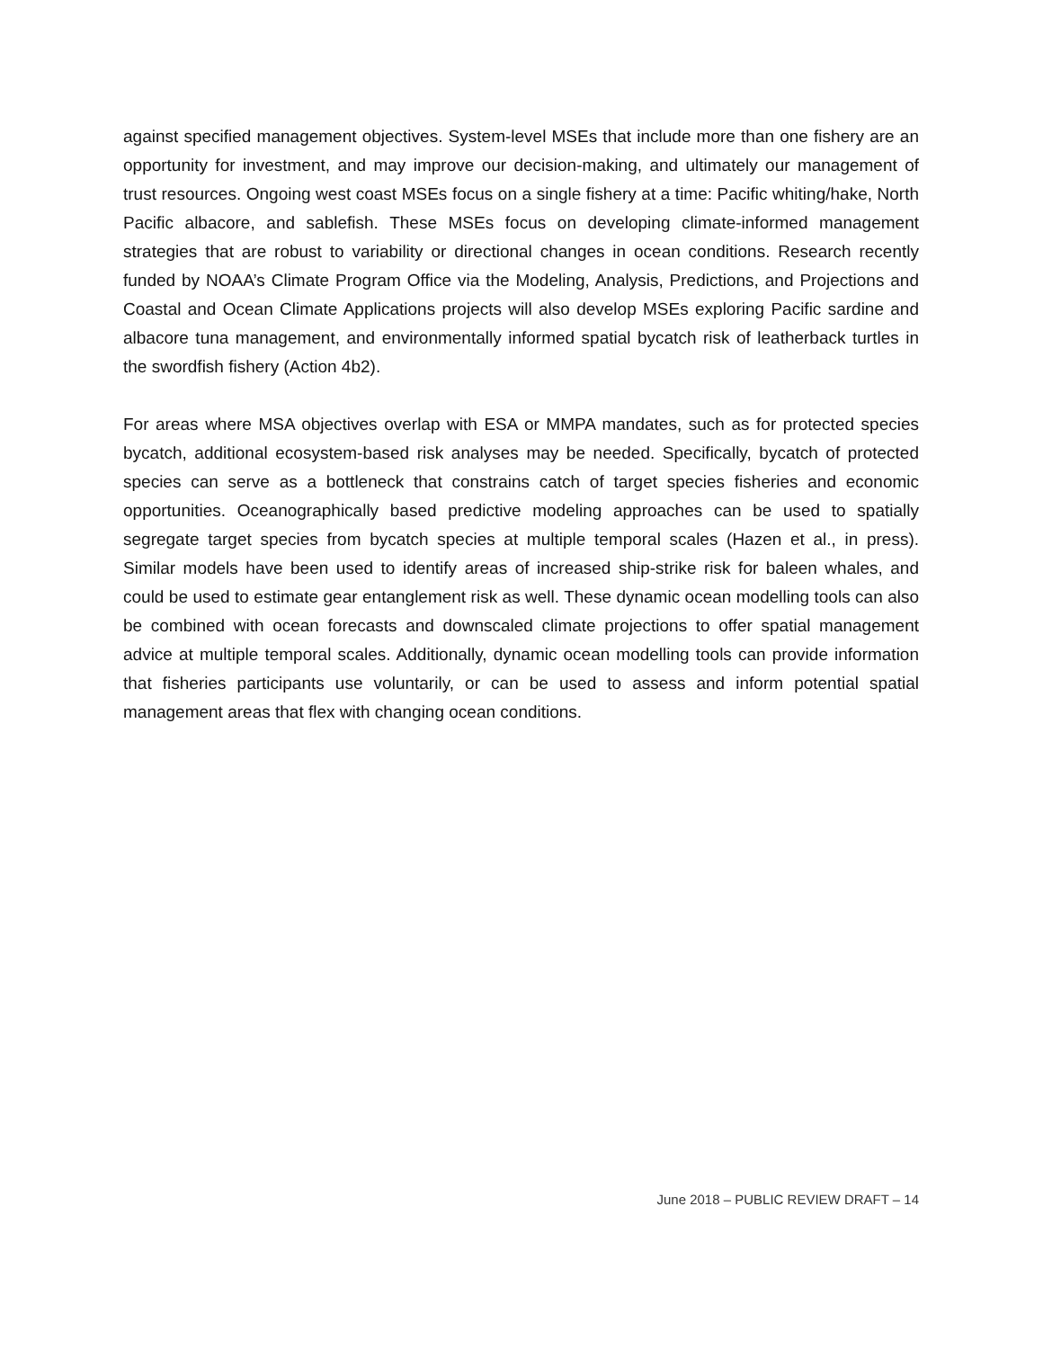against specified management objectives. System-level MSEs that include more than one fishery are an opportunity for investment, and may improve our decision-making, and ultimately our management of trust resources. Ongoing west coast MSEs focus on a single fishery at a time: Pacific whiting/hake, North Pacific albacore, and sablefish. These MSEs focus on developing climate-informed management strategies that are robust to variability or directional changes in ocean conditions. Research recently funded by NOAA’s Climate Program Office via the Modeling, Analysis, Predictions, and Projections and Coastal and Ocean Climate Applications projects will also develop MSEs exploring Pacific sardine and albacore tuna management, and environmentally informed spatial bycatch risk of leatherback turtles in the swordfish fishery (Action 4b2).
For areas where MSA objectives overlap with ESA or MMPA mandates, such as for protected species bycatch, additional ecosystem-based risk analyses may be needed. Specifically, bycatch of protected species can serve as a bottleneck that constrains catch of target species fisheries and economic opportunities. Oceanographically based predictive modeling approaches can be used to spatially segregate target species from bycatch species at multiple temporal scales (Hazen et al., in press). Similar models have been used to identify areas of increased ship-strike risk for baleen whales, and could be used to estimate gear entanglement risk as well. These dynamic ocean modelling tools can also be combined with ocean forecasts and downscaled climate projections to offer spatial management advice at multiple temporal scales. Additionally, dynamic ocean modelling tools can provide information that fisheries participants use voluntarily, or can be used to assess and inform potential spatial management areas that flex with changing ocean conditions.
June 2018 – PUBLIC REVIEW DRAFT – 14